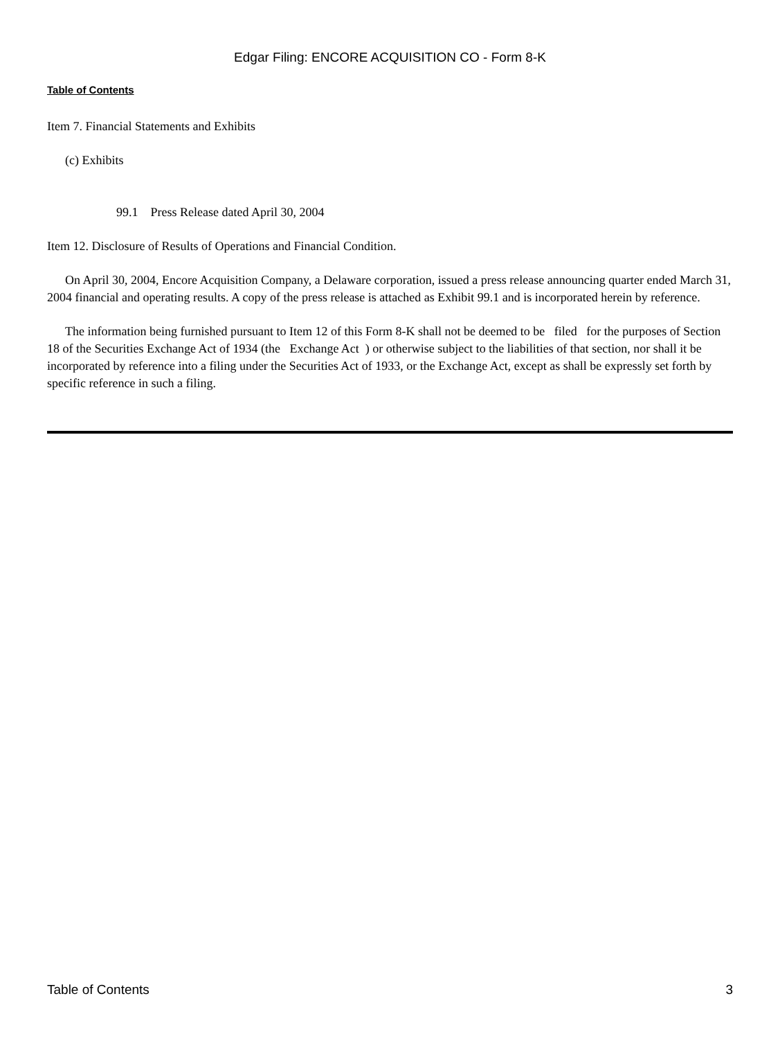Edgar Filing: ENCORE ACQUISITION CO - Form 8-K
Table of Contents
Item 7. Financial Statements and Exhibits
(c) Exhibits
99.1 Press Release dated April 30, 2004
Item 12. Disclosure of Results of Operations and Financial Condition.
On April 30, 2004, Encore Acquisition Company, a Delaware corporation, issued a press release announcing quarter ended March 31, 2004 financial and operating results. A copy of the press release is attached as Exhibit 99.1 and is incorporated herein by reference.
The information being furnished pursuant to Item 12 of this Form 8-K shall not be deemed to be filed for the purposes of Section 18 of the Securities Exchange Act of 1934 (the Exchange Act ) or otherwise subject to the liabilities of that section, nor shall it be incorporated by reference into a filing under the Securities Act of 1933, or the Exchange Act, except as shall be expressly set forth by specific reference in such a filing.
Table of Contents 3